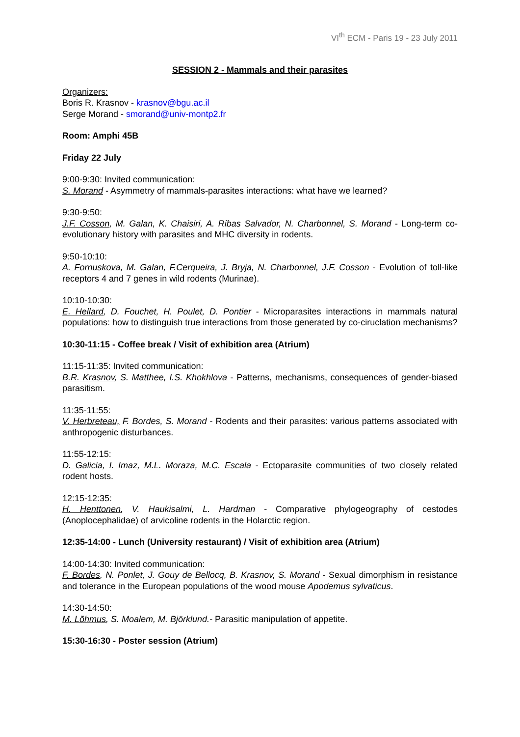VI<sup>th</sup> ECM - Paris 19 - 23 July 2011
SESSION 2 - Mammals and their parasites
Organizers:
Boris R. Krasnov - krasnov@bgu.ac.il
Serge Morand - smorand@univ-montp2.fr
Room: Amphi 45B
Friday 22 July
9:00-9:30: Invited communication:
S. Morand - Asymmetry of mammals-parasites interactions: what have we learned?
9:30-9:50:
J.F. Cosson, M. Galan, K. Chaisiri, A. Ribas Salvador, N. Charbonnel, S. Morand - Long-term co-evolutionary history with parasites and MHC diversity in rodents.
9:50-10:10:
A. Fornuskova, M. Galan, F.Cerqueira, J. Bryja, N. Charbonnel, J.F. Cosson - Evolution of toll-like receptors 4 and 7 genes in wild rodents (Murinae).
10:10-10:30:
E. Hellard, D. Fouchet, H. Poulet, D. Pontier - Microparasites interactions in mammals natural populations: how to distinguish true interactions from those generated by co-ciruclation mechanisms?
10:30-11:15 - Coffee break / Visit of exhibition area (Atrium)
11:15-11:35: Invited communication:
B.R. Krasnov, S. Matthee, I.S. Khokhlova - Patterns, mechanisms, consequences of gender-biased parasitism.
11:35-11:55:
V. Herbreteau, F. Bordes, S. Morand - Rodents and their parasites: various patterns associated with anthropogenic disturbances.
11:55-12:15:
D. Galicia, I. Imaz, M.L. Moraza, M.C. Escala - Ectoparasite communities of two closely related rodent hosts.
12:15-12:35:
H. Henttonen, V. Haukisalmi, L. Hardman - Comparative phylogeography of cestodes (Anoplocephalidae) of arvicoline rodents in the Holarctic region.
12:35-14:00 - Lunch (University restaurant) / Visit of exhibition area (Atrium)
14:00-14:30: Invited communication:
F. Bordes, N. Ponlet, J. Gouy de Bellocq, B. Krasnov, S. Morand - Sexual dimorphism in resistance and tolerance in the European populations of the wood mouse Apodemus sylvaticus.
14:30-14:50:
M. Lõhmus, S. Moalem, M. Björklund.- Parasitic manipulation of appetite.
15:30-16:30 - Poster session (Atrium)